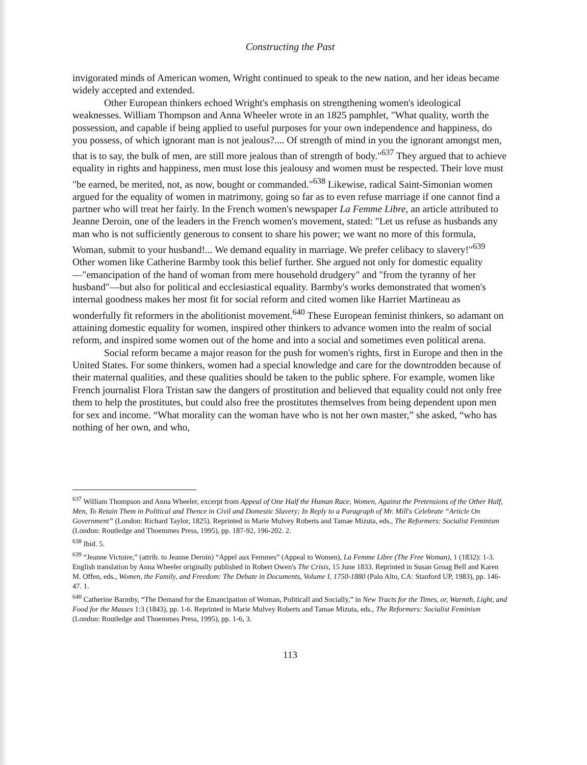Constructing the Past
invigorated minds of American women, Wright continued to speak to the new nation, and her ideas became widely accepted and extended.
Other European thinkers echoed Wright's emphasis on strengthening women's ideological weaknesses. William Thompson and Anna Wheeler wrote in an 1825 pamphlet, "What quality, worth the possession, and capable if being applied to useful purposes for your own independence and happiness, do you possess, of which ignorant man is not jealous?.... Of strength of mind in you the ignorant amongst men, that is to say, the bulk of men, are still more jealous than of strength of body."<sup>637</sup> They argued that to achieve equality in rights and happiness, men must lose this jealousy and women must be respected. Their love must "be earned, be merited, not, as now, bought or commanded."<sup>638</sup> Likewise, radical Saint-Simonian women argued for the equality of women in matrimony, going so far as to even refuse marriage if one cannot find a partner who will treat her fairly. In the French women's newspaper La Femme Libre, an article attributed to Jeanne Deroin, one of the leaders in the French women's movement, stated: "Let us refuse as husbands any man who is not sufficiently generous to consent to share his power; we want no more of this formula, Woman, submit to your husband!... We demand equality in marriage. We prefer celibacy to slavery!"<sup>639</sup> Other women like Catherine Barmby took this belief further. She argued not only for domestic equality—"emancipation of the hand of woman from mere household drudgery" and "from the tyranny of her husband"—but also for political and ecclesiastical equality. Barmby's works demonstrated that women's internal goodness makes her most fit for social reform and cited women like Harriet Martineau as wonderfully fit reformers in the abolitionist movement.<sup>640</sup> These European feminist thinkers, so adamant on attaining domestic equality for women, inspired other thinkers to advance women into the realm of social reform, and inspired some women out of the home and into a social and sometimes even political arena.
Social reform became a major reason for the push for women's rights, first in Europe and then in the United States. For some thinkers, women had a special knowledge and care for the downtrodden because of their maternal qualities, and these qualities should be taken to the public sphere. For example, women like French journalist Flora Tristan saw the dangers of prostitution and believed that equality could not only free them to help the prostitutes, but could also free the prostitutes themselves from being dependent upon men for sex and income. “What morality can the woman have who is not her own master,” she asked, “who has nothing of her own, and who,
<sup>637</sup> William Thompson and Anna Wheeler, excerpt from Appeal of One Half the Human Race, Women, Against the Pretensions of the Other Half, Men, To Retain Them in Political and Thence in Civil and Domestic Slavery; In Reply to a Paragraph of Mr. Mill's Celebrate “Article On Government” (London: Richard Taylor, 1825). Reprinted in Marie Mulvey Roberts and Tamae Mizuta, eds., The Reformers: Socialist Feminism (London: Routledge and Thoemmes Press, 1995), pp. 187-92, 196-202. 2.
<sup>638</sup> Ibid. 5.
<sup>639</sup> “Jeanne Victoire,” (attrib. to Jeanne Deroin) “Appel aux Femmes” (Appeal to Women), La Femme Libre (The Free Woman), 1 (1832): 1-3. English translation by Anna Wheeler originally published in Robert Owen's The Crisis, 15 June 1833. Reprinted in Susan Groag Bell and Karen M. Offen, eds., Women, the Family, and Freedom: The Debate in Documents, Volume I, 1750-1880 (Palo Alto, CA: Stanford UP, 1983), pp. 146-47. 1.
<sup>640</sup> Catherine Barmby, “The Demand for the Emancipation of Woman, Politicall and Socially,” in New Tracts for the Times, or, Warmth, Light, and Food for the Masses 1:3 (1843), pp. 1-6. Reprinted in Marie Mulvey Roberts and Tamae Mizuta, eds., The Reformers: Socialist Feminism (London: Routledge and Thoemmes Press, 1995), pp. 1-6, 3.
113